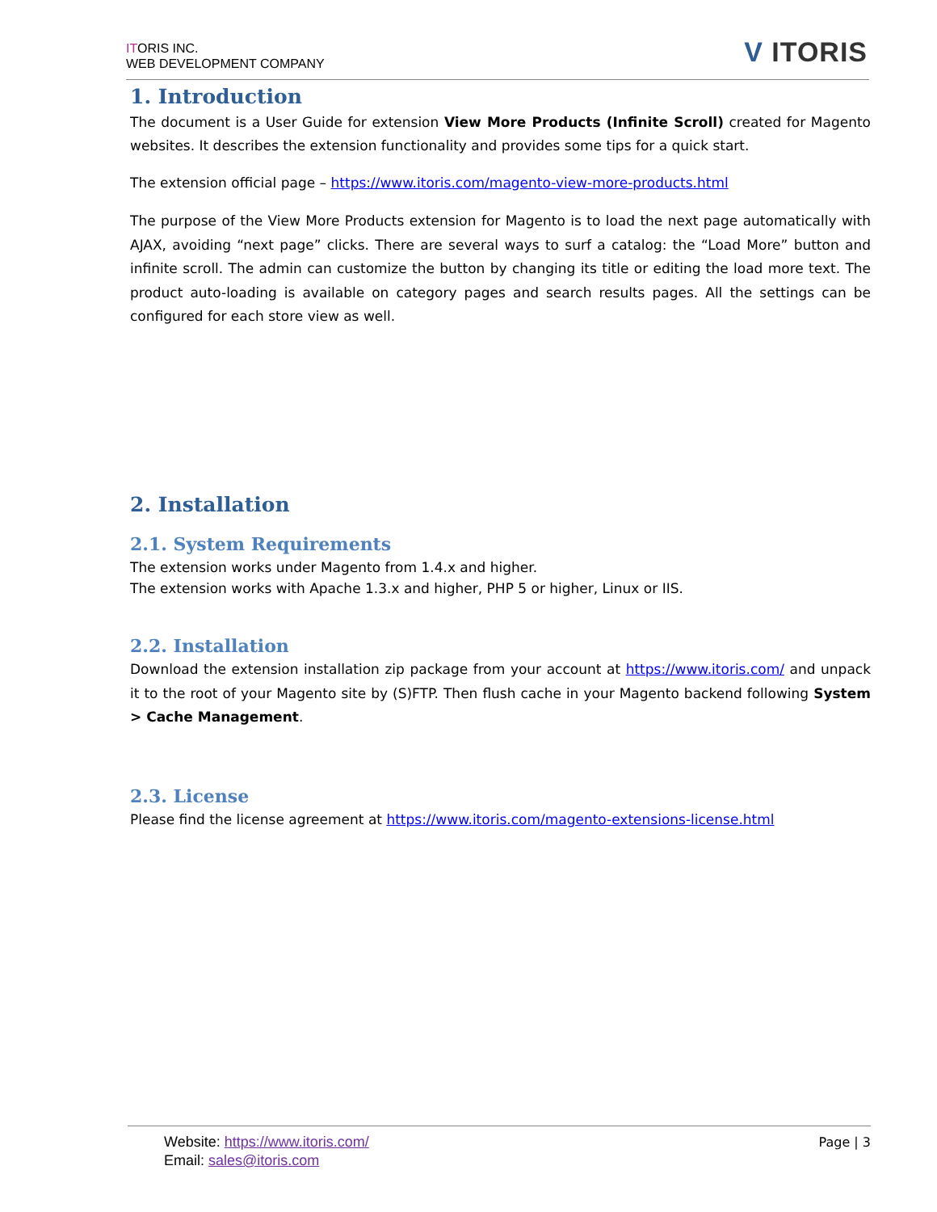ITORIS INC.
WEB DEVELOPMENT COMPANY
V ITORIS
1. Introduction
The document is a User Guide for extension View More Products (Infinite Scroll) created for Magento websites. It describes the extension functionality and provides some tips for a quick start.
The extension official page – https://www.itoris.com/magento-view-more-products.html
The purpose of the View More Products extension for Magento is to load the next page automatically with AJAX, avoiding “next page” clicks. There are several ways to surf a catalog: the “Load More” button and infinite scroll. The admin can customize the button by changing its title or editing the load more text. The product auto-loading is available on category pages and search results pages. All the settings can be configured for each store view as well.
2. Installation
2.1. System Requirements
The extension works under Magento from 1.4.x and higher.
The extension works with Apache 1.3.x and higher, PHP 5 or higher, Linux or IIS.
2.2. Installation
Download the extension installation zip package from your account at https://www.itoris.com/ and unpack it to the root of your Magento site by (S)FTP. Then flush cache in your Magento backend following System > Cache Management.
2.3. License
Please find the license agreement at https://www.itoris.com/magento-extensions-license.html
Website: https://www.itoris.com/
Email: sales@itoris.com
Page | 3